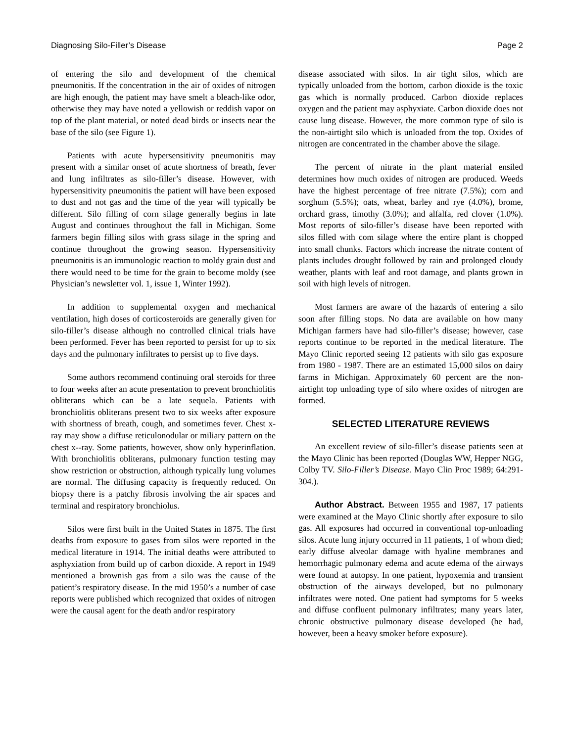Diagnosing Silo-Filler’s Disease Page 2
of entering the silo and development of the chemical pneumonitis. If the concentration in the air of oxides of nitrogen are high enough, the patient may have smelt a bleach-like odor, otherwise they may have noted a yellowish or reddish vapor on top of the plant material, or noted dead birds or insects near the base of the silo (see Figure 1).
Patients with acute hypersensitivity pneumonitis may present with a similar onset of acute shortness of breath, fever and lung infiltrates as silo-filler’s disease. However, with hypersensitivity pneumonitis the patient will have been exposed to dust and not gas and the time of the year will typically be different. Silo filling of corn silage generally begins in late August and continues throughout the fall in Michigan. Some farmers begin filling silos with grass silage in the spring and continue throughout the growing season. Hypersensitivity pneumonitis is an immunologic reaction to moldy grain dust and there would need to be time for the grain to become moldy (see Physician’s newsletter vol. 1, issue 1, Winter 1992).
In addition to supplemental oxygen and mechanical ventilation, high doses of corticosteroids are generally given for silo-filler’s disease although no controlled clinical trials have been performed. Fever has been reported to persist for up to six days and the pulmonary infiltrates to persist up to five days.
Some authors recommend continuing oral steroids for three to four weeks after an acute presentation to prevent bronchiolitis obliterans which can be a late sequela. Patients with bronchiolitis obliterans present two to six weeks after exposure with shortness of breath, cough, and sometimes fever. Chest x-ray may show a diffuse reticulonodular or miliary pattern on the chest x--ray. Some patients, however, show only hyperinflation. With bronchiolitis obliterans, pulmonary function testing may show restriction or obstruction, although typically lung volumes are normal. The diffusing capacity is frequently reduced. On biopsy there is a patchy fibrosis involving the air spaces and terminal and respiratory bronchiolus.
Silos were first built in the United States in 1875. The first deaths from exposure to gases from silos were reported in the medical literature in 1914. The initial deaths were attributed to asphyxiation from build up of carbon dioxide. A report in 1949 mentioned a brownish gas from a silo was the cause of the patient’s respiratory disease. In the mid 1950’s a number of case reports were published which recognized that oxides of nitrogen were the causal agent for the death and/or respiratory
disease associated with silos. In air tight silos, which are typically unloaded from the bottom, carbon dioxide is the toxic gas which is normally produced. Carbon dioxide replaces oxygen and the patient may asphyxiate. Carbon dioxide does not cause lung disease. However, the more common type of silo is the non-airtight silo which is unloaded from the top. Oxides of nitrogen are concentrated in the chamber above the silage.
The percent of nitrate in the plant material ensiled determines how much oxides of nitrogen are produced. Weeds have the highest percentage of free nitrate (7.5%); corn and sorghum (5.5%); oats, wheat, barley and rye (4.0%), brome, orchard grass, timothy (3.0%); and alfalfa, red clover (1.0%). Most reports of silo-filler’s disease have been reported with silos filled with com silage where the entire plant is chopped into small chunks. Factors which increase the nitrate content of plants includes drought followed by rain and prolonged cloudy weather, plants with leaf and root damage, and plants grown in soil with high levels of nitrogen.
Most farmers are aware of the hazards of entering a silo soon after filling stops. No data are available on how many Michigan farmers have had silo-filler’s disease; however, case reports continue to be reported in the medical literature. The Mayo Clinic reported seeing 12 patients with silo gas exposure from 1980 - 1987. There are an estimated 15,000 silos on dairy farms in Michigan. Approximately 60 percent are the non-airtight top unloading type of silo where oxides of nitrogen are formed.
SELECTED LITERATURE REVIEWS
An excellent review of silo-filler’s disease patients seen at the Mayo Clinic has been reported (Douglas WW, Hepper NGG, Colby TV. Silo-Filler’s Disease. Mayo Clin Proc 1989; 64:291-304.).
Author Abstract. Between 1955 and 1987, 17 patients were examined at the Mayo Clinic shortly after exposure to silo gas. All exposures had occurred in conventional top-unloading silos. Acute lung injury occurred in 11 patients, 1 of whom died; early diffuse alveolar damage with hyaline membranes and hemorrhagic pulmonary edema and acute edema of the airways were found at autopsy. In one patient, hypoxemia and transient obstruction of the airways developed, but no pulmonary infiltrates were noted. One patient had symptoms for 5 weeks and diffuse confluent pulmonary infiltrates; many years later, chronic obstructive pulmonary disease developed (he had, however, been a heavy smoker before exposure).